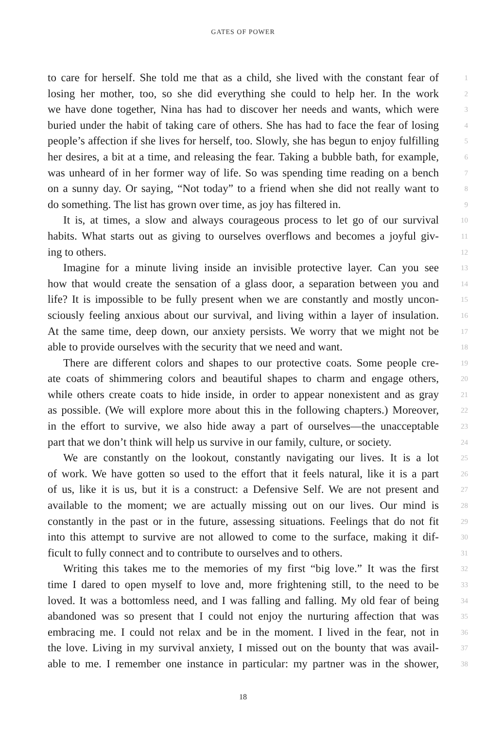GATES OF POWER
to care for herself. She told me that as a child, she lived with the constant fear of 1
losing her mother, too, so she did everything she could to help her. In the work 2
we have done together, Nina has had to discover her needs and wants, which were 3
buried under the habit of taking care of others. She has had to face the fear of losing 4
people’s affection if she lives for herself, too. Slowly, she has begun to enjoy fulfilling 5
her desires, a bit at a time, and releasing the fear. Taking a bubble bath, for example, 6
was unheard of in her former way of life. So was spending time reading on a bench 7
on a sunny day. Or saying, “Not today” to a friend when she did not really want to 8
do something. The list has grown over time, as joy has filtered in. 9
It is, at times, a slow and always courageous process to let go of our survival 10
habits. What starts out as giving to ourselves overflows and becomes a joyful giv- 11
ing to others. 12
Imagine for a minute living inside an invisible protective layer. Can you see 13
how that would create the sensation of a glass door, a separation between you and 14
life? It is impossible to be fully present when we are constantly and mostly uncon- 15
sciously feeling anxious about our survival, and living within a layer of insulation. 16
At the same time, deep down, our anxiety persists. We worry that we might not be 17
able to provide ourselves with the security that we need and want. 18
There are different colors and shapes to our protective coats. Some people cre- 19
ate coats of shimmering colors and beautiful shapes to charm and engage others, 20
while others create coats to hide inside, in order to appear nonexistent and as gray 21
as possible. (We will explore more about this in the following chapters.) Moreover, 22
in the effort to survive, we also hide away a part of ourselves—the unacceptable 23
part that we don’t think will help us survive in our family, culture, or society. 24
We are constantly on the lookout, constantly navigating our lives. It is a lot 25
of work. We have gotten so used to the effort that it feels natural, like it is a part 26
of us, like it is us, but it is a construct: a Defensive Self. We are not present and 27
available to the moment; we are actually missing out on our lives. Our mind is 28
constantly in the past or in the future, assessing situations. Feelings that do not fit 29
into this attempt to survive are not allowed to come to the surface, making it dif- 30
ficult to fully connect and to contribute to ourselves and to others. 31
Writing this takes me to the memories of my first “big love.” It was the first 32
time I dared to open myself to love and, more frightening still, to the need to be 33
loved. It was a bottomless need, and I was falling and falling. My old fear of being 34
abandoned was so present that I could not enjoy the nurturing affection that was 35
embracing me. I could not relax and be in the moment. I lived in the fear, not in 36
the love. Living in my survival anxiety, I missed out on the bounty that was avail- 37
able to me. I remember one instance in particular: my partner was in the shower, 38
18